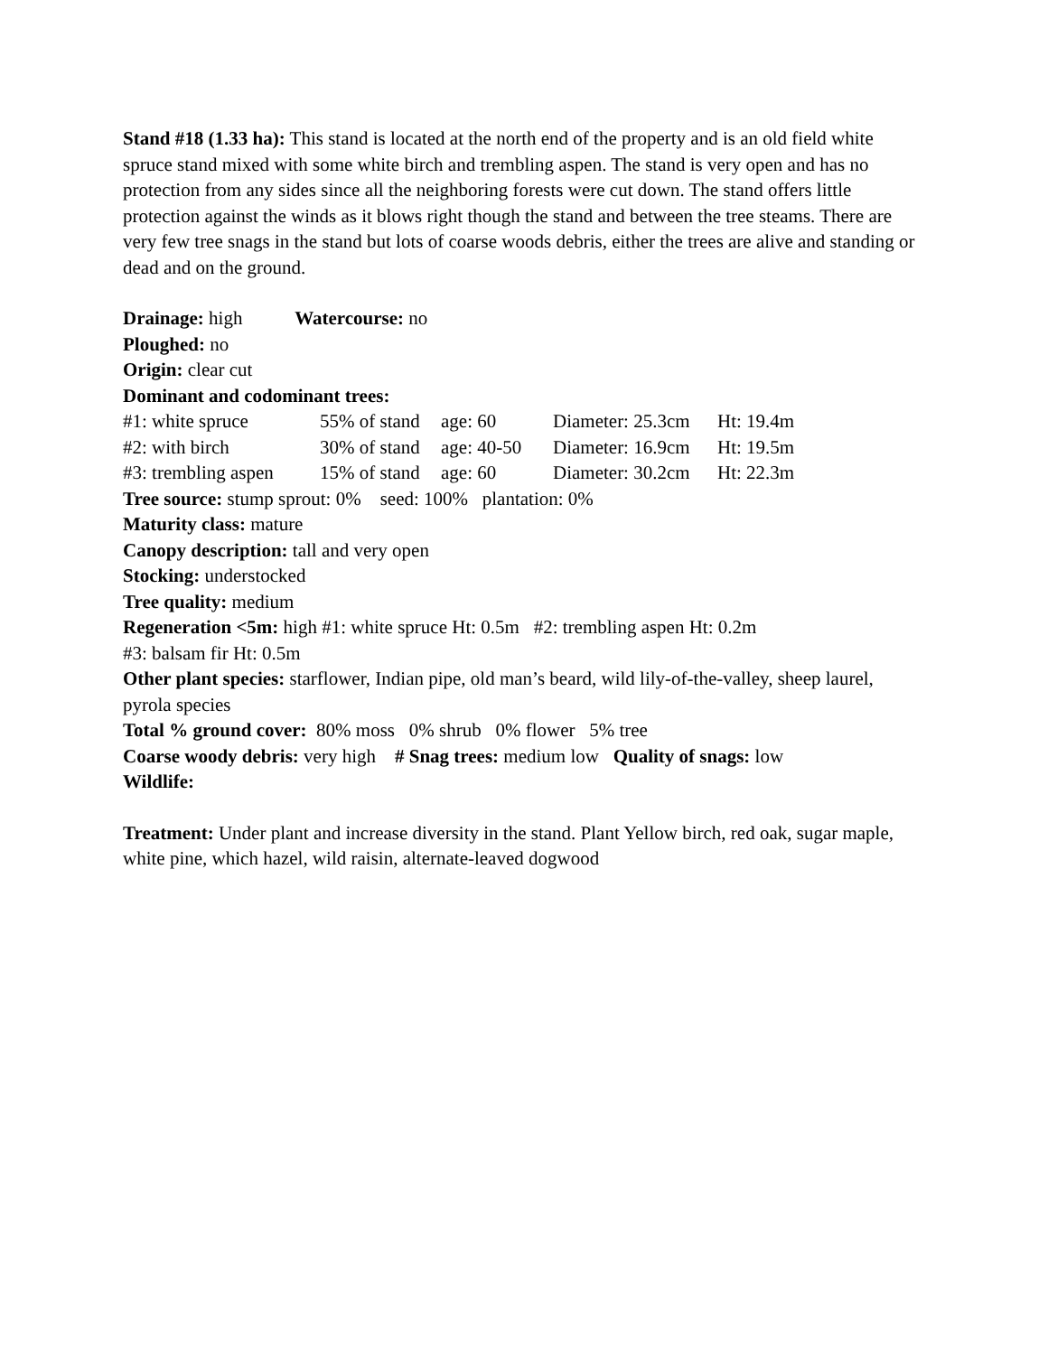Stand #18 (1.33 ha): This stand is located at the north end of the property and is an old field white spruce stand mixed with some white birch and trembling aspen. The stand is very open and has no protection from any sides since all the neighboring forests were cut down. The stand offers little protection against the winds as it blows right though the stand and between the tree steams. There are very few tree snags in the stand but lots of coarse woods debris, either the trees are alive and standing or dead and on the ground.
Drainage: high Watercourse: no
Ploughed: no
Origin: clear cut
Dominant and codominant trees:
| #1: white spruce | 55% of stand | age: 60 | Diameter: 25.3cm | Ht: 19.4m |
| #2: with birch | 30% of stand | age: 40-50 | Diameter: 16.9cm | Ht: 19.5m |
| #3: trembling aspen | 15% of stand | age: 60 | Diameter: 30.2cm | Ht: 22.3m |
Tree source: stump sprout: 0% seed: 100% plantation: 0%
Maturity class: mature
Canopy description: tall and very open
Stocking: understocked
Tree quality: medium
Regeneration <5m: high #1: white spruce Ht: 0.5m #2: trembling aspen Ht: 0.2m
#3: balsam fir Ht: 0.5m
Other plant species: starflower, Indian pipe, old man’s beard, wild lily-of-the-valley, sheep laurel, pyrola species
Total % ground cover: 80% moss 0% shrub 0% flower 5% tree
Coarse woody debris: very high # Snag trees: medium low Quality of snags: low
Wildlife:
Treatment: Under plant and increase diversity in the stand. Plant Yellow birch, red oak, sugar maple, white pine, which hazel, wild raisin, alternate-leaved dogwood